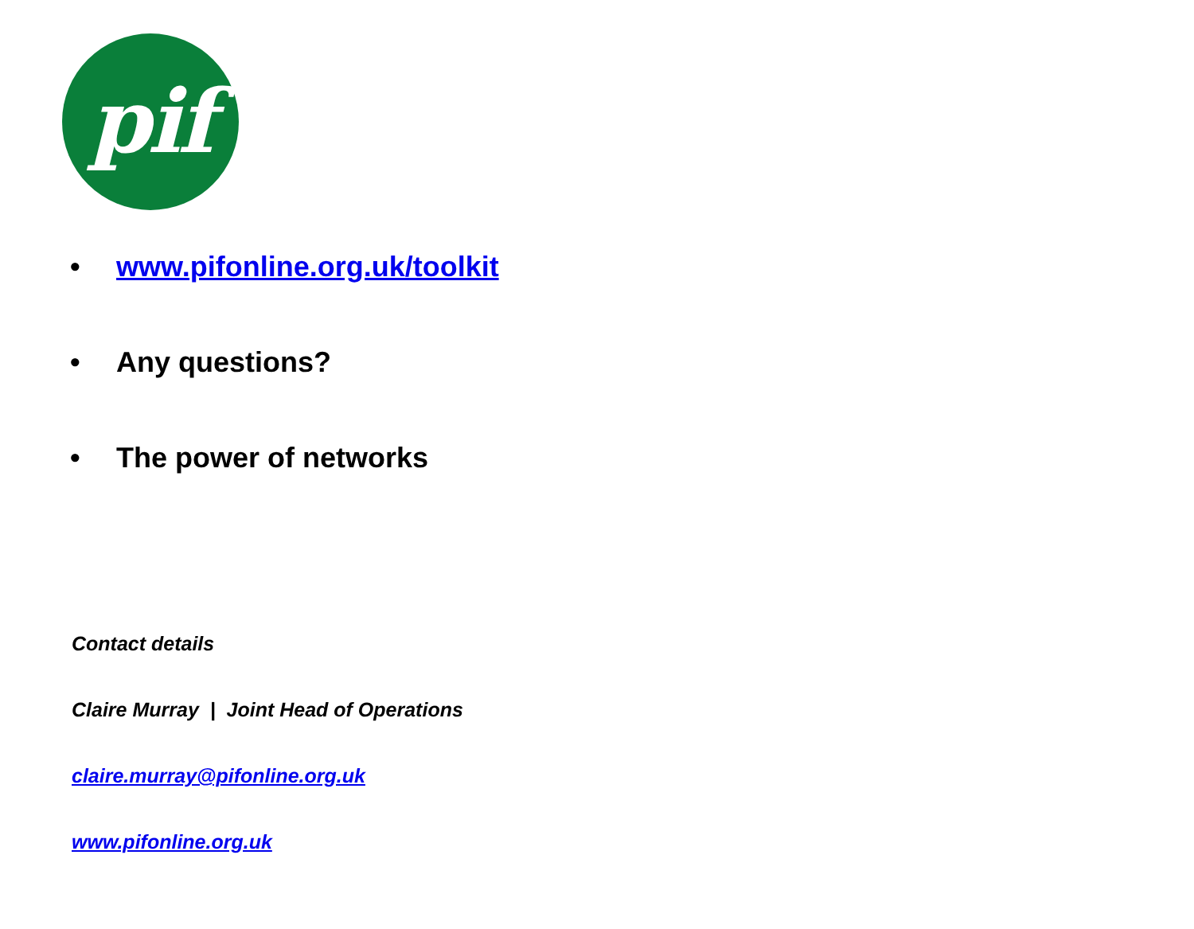pif
• www.pifonline.org.uk/toolkit
• Any questions?
• The power of networks
Contact details
Claire Murray | Joint Head of Operations
claire.murray@pifonline.org.uk
www.pifonline.org.uk